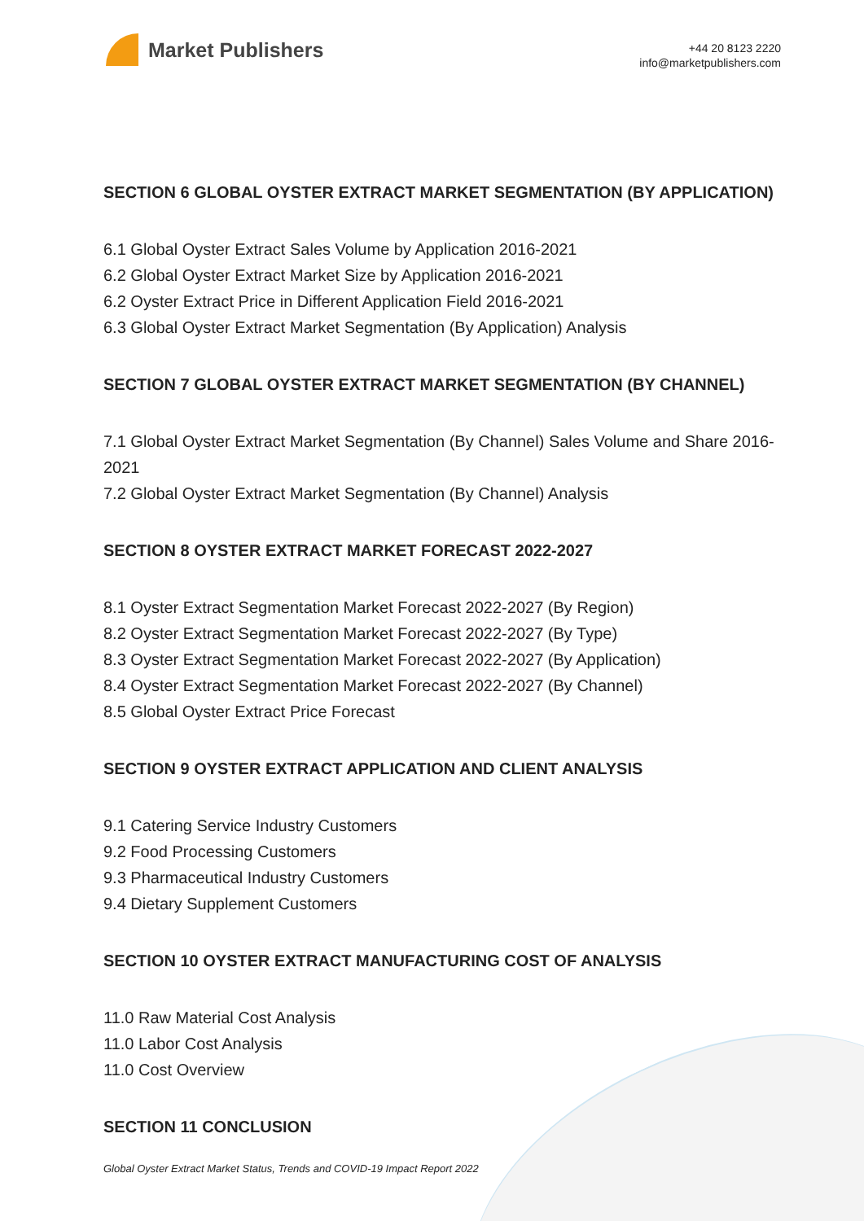Market Publishers
+44 20 8123 2220
info@marketpublishers.com
SECTION 6 GLOBAL OYSTER EXTRACT MARKET SEGMENTATION (BY APPLICATION)
6.1 Global Oyster Extract Sales Volume by Application 2016-2021
6.2 Global Oyster Extract Market Size by Application 2016-2021
6.2 Oyster Extract Price in Different Application Field 2016-2021
6.3 Global Oyster Extract Market Segmentation (By Application) Analysis
SECTION 7 GLOBAL OYSTER EXTRACT MARKET SEGMENTATION (BY CHANNEL)
7.1 Global Oyster Extract Market Segmentation (By Channel) Sales Volume and Share 2016-
2021
7.2 Global Oyster Extract Market Segmentation (By Channel) Analysis
SECTION 8 OYSTER EXTRACT MARKET FORECAST 2022-2027
8.1 Oyster Extract Segmentation Market Forecast 2022-2027 (By Region)
8.2 Oyster Extract Segmentation Market Forecast 2022-2027 (By Type)
8.3 Oyster Extract Segmentation Market Forecast 2022-2027 (By Application)
8.4 Oyster Extract Segmentation Market Forecast 2022-2027 (By Channel)
8.5 Global Oyster Extract Price Forecast
SECTION 9 OYSTER EXTRACT APPLICATION AND CLIENT ANALYSIS
9.1 Catering Service Industry Customers
9.2 Food Processing Customers
9.3 Pharmaceutical Industry Customers
9.4 Dietary Supplement Customers
SECTION 10 OYSTER EXTRACT MANUFACTURING COST OF ANALYSIS
11.0 Raw Material Cost Analysis
11.0 Labor Cost Analysis
11.0 Cost Overview
SECTION 11 CONCLUSION
Global Oyster Extract Market Status, Trends and COVID-19 Impact Report 2022